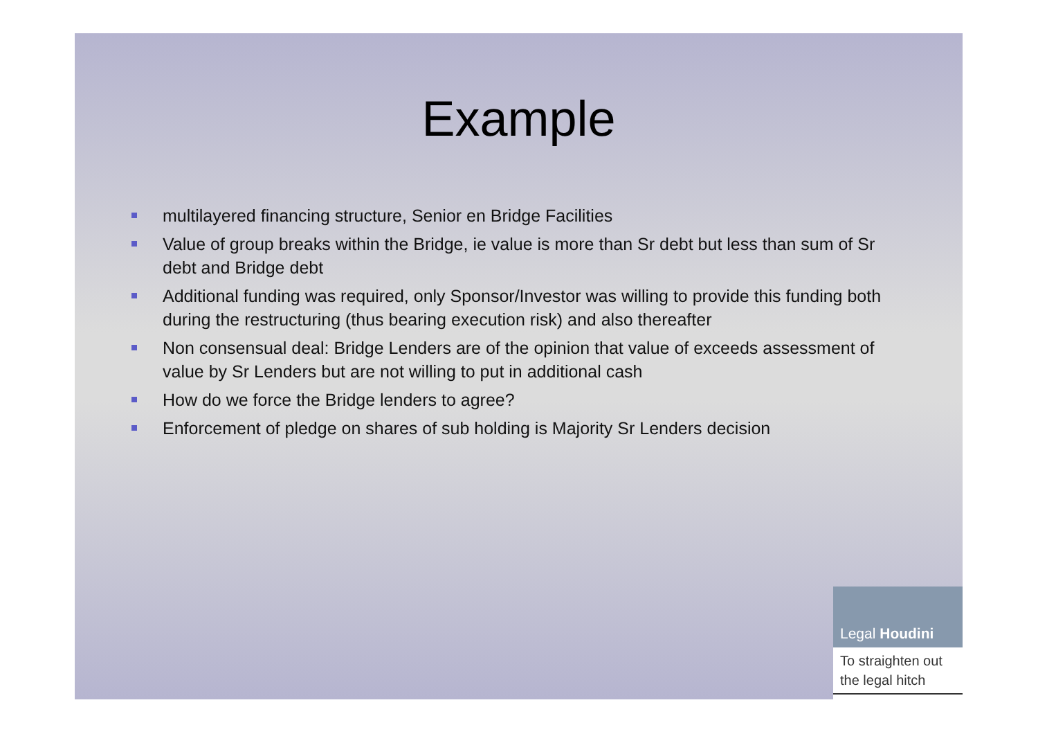Example
multilayered financing structure, Senior en Bridge Facilities
Value of group breaks within the Bridge, ie value is more than Sr debt but less than sum of Sr debt and Bridge debt
Additional funding was required, only Sponsor/Investor was willing to provide this funding both during the restructuring (thus bearing execution risk) and also thereafter
Non consensual deal: Bridge Lenders are of the opinion that value of exceeds assessment of value by Sr Lenders but are not willing to put in additional cash
How do we force the Bridge lenders to agree?
Enforcement of pledge on shares of sub holding is Majority Sr Lenders decision
Legal Houdini
To straighten out the legal hitch